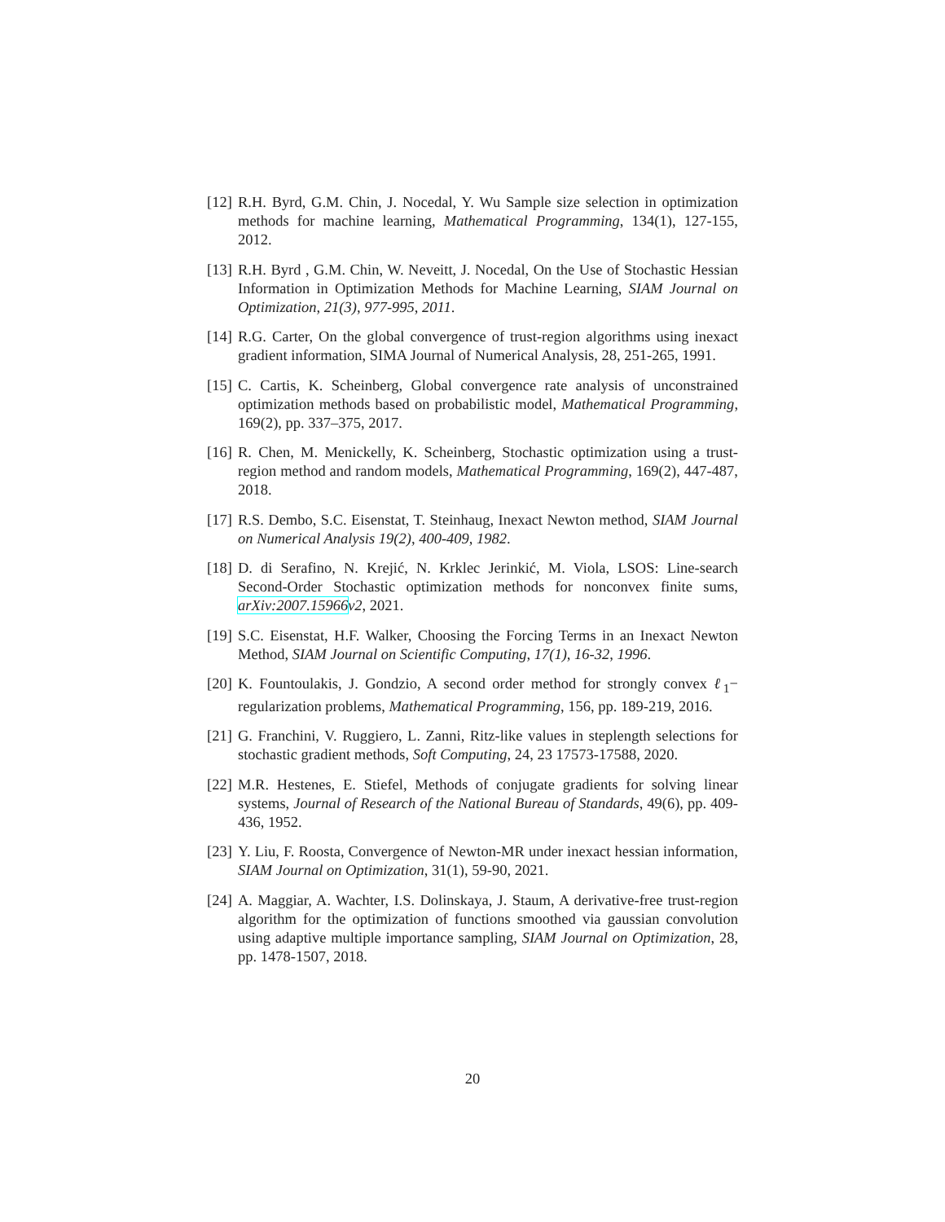[12] R.H. Byrd, G.M. Chin, J. Nocedal, Y. Wu Sample size selection in optimization methods for machine learning, Mathematical Programming, 134(1), 127-155, 2012.
[13] R.H. Byrd , G.M. Chin, W. Neveitt, J. Nocedal, On the Use of Stochastic Hessian Information in Optimization Methods for Machine Learning, SIAM Journal on Optimization, 21(3), 977-995, 2011.
[14] R.G. Carter, On the global convergence of trust-region algorithms using inexact gradient information, SIMA Journal of Numerical Analysis, 28, 251-265, 1991.
[15] C. Cartis, K. Scheinberg, Global convergence rate analysis of unconstrained optimization methods based on probabilistic model, Mathematical Programming, 169(2), pp. 337–375, 2017.
[16] R. Chen, M. Menickelly, K. Scheinberg, Stochastic optimization using a trust-region method and random models, Mathematical Programming, 169(2), 447-487, 2018.
[17] R.S. Dembo, S.C. Eisenstat, T. Steinhaug, Inexact Newton method, SIAM Journal on Numerical Analysis 19(2), 400-409, 1982.
[18] D. di Serafino, N. Krejić, N. Krklec Jerinkić, M. Viola, LSOS: Line-search Second-Order Stochastic optimization methods for nonconvex finite sums, arXiv:2007.15966v2, 2021.
[19] S.C. Eisenstat, H.F. Walker, Choosing the Forcing Terms in an Inexact Newton Method, SIAM Journal on Scientific Computing, 17(1), 16-32, 1996.
[20] K. Fountoulakis, J. Gondzio, A second order method for strongly convex ℓ<sub>1</sub>− regularization problems, Mathematical Programming, 156, pp. 189-219, 2016.
[21] G. Franchini, V. Ruggiero, L. Zanni, Ritz-like values in steplength selections for stochastic gradient methods, Soft Computing, 24, 23 17573-17588, 2020.
[22] M.R. Hestenes, E. Stiefel, Methods of conjugate gradients for solving linear systems, Journal of Research of the National Bureau of Standards, 49(6), pp. 409-436, 1952.
[23] Y. Liu, F. Roosta, Convergence of Newton-MR under inexact hessian information, SIAM Journal on Optimization, 31(1), 59-90, 2021.
[24] A. Maggiar, A. Wachter, I.S. Dolinskaya, J. Staum, A derivative-free trust-region algorithm for the optimization of functions smoothed via gaussian convolution using adaptive multiple importance sampling, SIAM Journal on Optimization, 28, pp. 1478-1507, 2018.
20